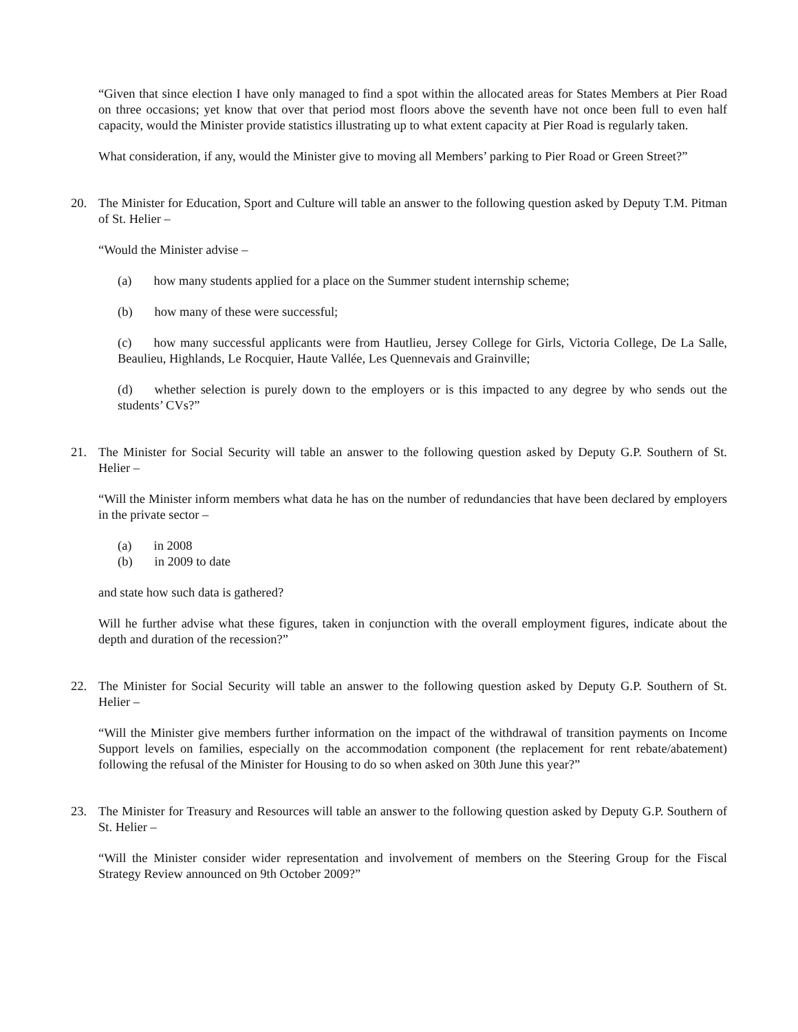“Given that since election I have only managed to find a spot within the allocated areas for States Members at Pier Road on three occasions; yet know that over that period most floors above the seventh have not once been full to even half capacity, would the Minister provide statistics illustrating up to what extent capacity at Pier Road is regularly taken.
What consideration, if any, would the Minister give to moving all Members’ parking to Pier Road or Green Street?”
20. The Minister for Education, Sport and Culture will table an answer to the following question asked by Deputy T.M. Pitman of St. Helier –
“Would the Minister advise –
(a) how many students applied for a place on the Summer student internship scheme;
(b) how many of these were successful;
(c) how many successful applicants were from Hautlieu, Jersey College for Girls, Victoria College, De La Salle, Beaulieu, Highlands, Le Rocquier, Haute Vallée, Les Quennevais and Grainville;
(d) whether selection is purely down to the employers or is this impacted to any degree by who sends out the students’ CVs?”
21. The Minister for Social Security will table an answer to the following question asked by Deputy G.P. Southern of St. Helier –
“Will the Minister inform members what data he has on the number of redundancies that have been declared by employers in the private sector –
(a) in 2008
(b) in 2009 to date
and state how such data is gathered?
Will he further advise what these figures, taken in conjunction with the overall employment figures, indicate about the depth and duration of the recession?”
22. The Minister for Social Security will table an answer to the following question asked by Deputy G.P. Southern of St. Helier –
“Will the Minister give members further information on the impact of the withdrawal of transition payments on Income Support levels on families, especially on the accommodation component (the replacement for rent rebate/abatement) following the refusal of the Minister for Housing to do so when asked on 30th June this year?”
23. The Minister for Treasury and Resources will table an answer to the following question asked by Deputy G.P. Southern of St. Helier –
“Will the Minister consider wider representation and involvement of members on the Steering Group for the Fiscal Strategy Review announced on 9th October 2009?”